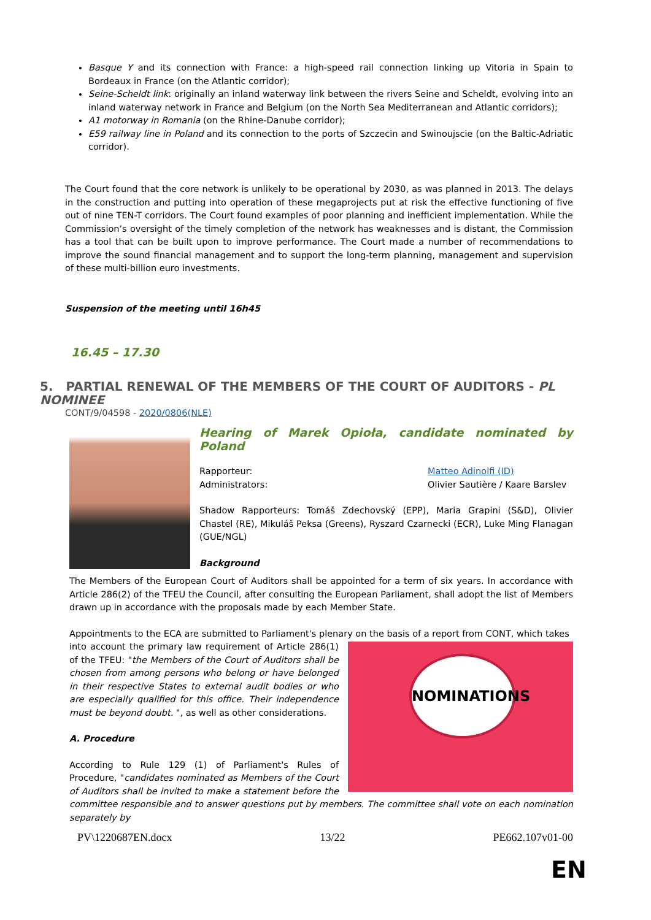Basque Y and its connection with France: a high-speed rail connection linking up Vitoria in Spain to Bordeaux in France (on the Atlantic corridor);
Seine-Scheldt link: originally an inland waterway link between the rivers Seine and Scheldt, evolving into an inland waterway network in France and Belgium (on the North Sea Mediterranean and Atlantic corridors);
A1 motorway in Romania (on the Rhine-Danube corridor);
E59 railway line in Poland and its connection to the ports of Szczecin and Swinoujscie (on the Baltic-Adriatic corridor).
The Court found that the core network is unlikely to be operational by 2030, as was planned in 2013. The delays in the construction and putting into operation of these megaprojects put at risk the effective functioning of five out of nine TEN-T corridors. The Court found examples of poor planning and inefficient implementation. While the Commission’s oversight of the timely completion of the network has weaknesses and is distant, the Commission has a tool that can be built upon to improve performance. The Court made a number of recommendations to improve the sound financial management and to support the long-term planning, management and supervision of these multi-billion euro investments.
Suspension of the meeting until 16h45
16.45 – 17.30
5. PARTIAL RENEWAL OF THE MEMBERS OF THE COURT OF AUDITORS - PL NOMINEE
CONT/9/04598 - 2020/0806(NLE)
Hearing of Marek Opioła, candidate nominated by Poland
Rapporteur:
Administrators:
Matteo Adinolfi (ID)
Olivier Sautière / Kaare Barslev
Shadow Rapporteurs: Tomáš Zdechovský (EPP), Maria Grapini (S&D), Olivier Chastel (RE), Mikuláš Peksa (Greens), Ryszard Czarnecki (ECR), Luke Ming Flanagan (GUE/NGL)
Background
The Members of the European Court of Auditors shall be appointed for a term of six years. In accordance with Article 286(2) of the TFEU the Council, after consulting the European Parliament, shall adopt the list of Members drawn up in accordance with the proposals made by each Member State.
Appointments to the ECA are submitted to Parliament's plenary on the basis of a report from CONT, which takes
NOMINATIONS
into account the primary law requirement of Article 286(1) of the TFEU: "the Members of the Court of Auditors shall be chosen from among persons who belong or have belonged in their respective States to external audit bodies or who are especially qualified for this office. Their independence must be beyond doubt. ", as well as other considerations.
A. Procedure
According to Rule 129 (1) of Parliament's Rules of Procedure, "candidates nominated as Members of the Court of Auditors shall be invited to make a statement before the committee responsible and to answer questions put by members. The committee shall vote on each nomination separately by
PV\1220687EN.docx 13/22 PE662.107v01-00
EN